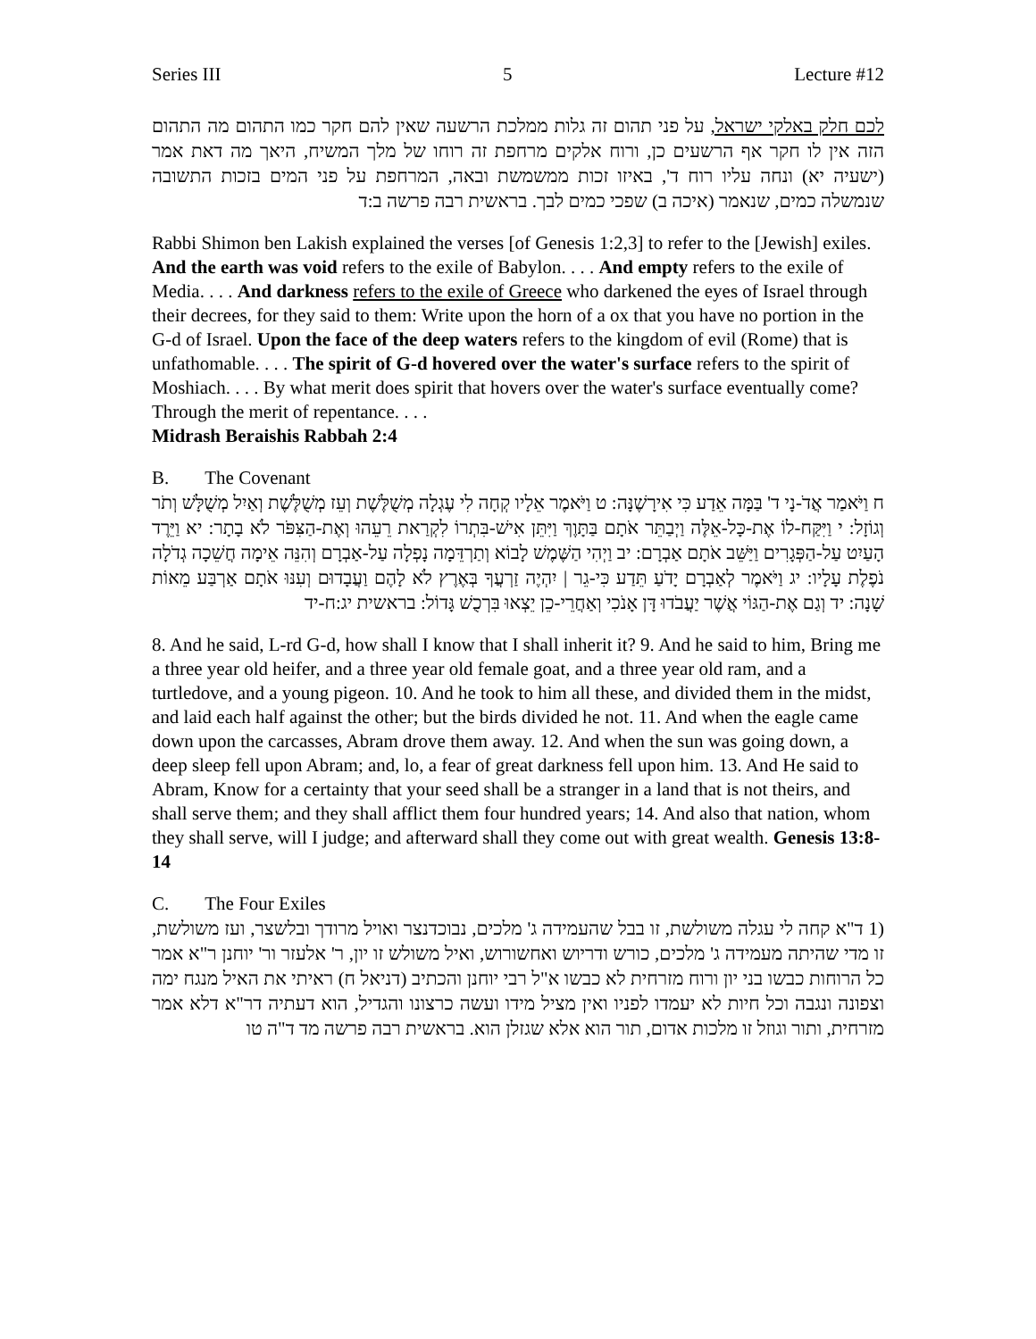Series III 5 Lecture #12
לכם חלק באלקי ישראל, על פני תהום זה גלות ממלכת הרשעה שאין להם חקר כמו התהום מה התהום הזה אין לו חקר אף הרשעים כן, ורוח אלקים מרחפת זה רוחו של מלך המשיח, היאך מה דאת אמר (ישעיה יא) ונחה עליו רוח ד', באיזו זכות ממשמשת ובאה, המרחפת על פני המים בזכות התשובה שנמשלה כמים, שנאמר (איכה ב) שפכי כמים לבך. בראשית רבה פרשה ב:ד
Rabbi Shimon ben Lakish explained the verses [of Genesis 1:2,3] to refer to the [Jewish] exiles. And the earth was void refers to the exile of Babylon. . . . And empty refers to the exile of Media. . . . And darkness refers to the exile of Greece who darkened the eyes of Israel through their decrees, for they said to them: Write upon the horn of a ox that you have no portion in the G-d of Israel. Upon the face of the deep waters refers to the kingdom of evil (Rome) that is unfathomable. . . . The spirit of G-d hovered over the water's surface refers to the spirit of Moshiach. . . . By what merit does spirit that hovers over the water's surface eventually come? Through the merit of repentance. . . .
Midrash Beraishis Rabbah 2:4
B. The Covenant
ח וַיֹּאמַר אֲדֹ-נָי ד' בַּמָּה אֵדַע כִּי אִירָשֶׁנָּה: ט וַיֹּאמֶר אֵלָיו קְחָה לִי עֶגְלָה מְשֻׁלֶּשֶׁת וְעֵז מְשֻׁלֶּשֶׁת וְאַיִל מְשֻׁלָּשׁ וְתֹר וְגוֹזָל: י וַיִּקַּח-לוֹ אֶת-כָּל-אֵלֶּה וַיְבַתֵּר אֹתָם בַּתָּוֶךְ וַיִּתֵּן אִישׁ-בִּתְרוֹ לִקְרַאת רֵעֵהוּ וְאֶת-הַצִּפֹּר לֹא בָתָר: יא וַיֵּרֶד הָעַיִט עַל-הַפְּגָרִים וַיַּשֵּׁב אֹתָם אַבְרָם: יב וַיְהִי הַשֶּׁמֶשׁ לָבוֹא וְתַרְדֵּמָה נָפְלָה עַל-אַבְרָם וְהִנֵּה אֵימָה חֲשֵׁכָה גְדֹלָה נֹפֶלֶת עָלָיו: יג וַיֹּאמֶר לְאַבְרָם יָדֹעַ תֵּדַע כִּי-גֵר | יִהְיֶה זַרְעֲךָ בְּאֶרֶץ לֹא לָהֶם וַעֲבָדוּם וְעִנּוּ אֹתָם אַרְבַּע מֵאוֹת שָׁנָה: יד וְגַם אֶת-הַגּוֹי אֲשֶׁר יַעֲבֹדוּ דָּן אָנֹכִי וְאַחֲרֵי-כֵן יֵצְאוּ בִּרְכֻשׁ גָּדוֹל: בראשית יג:ח-יד
8. And he said, L-rd G-d, how shall I know that I shall inherit it? 9. And he said to him, Bring me a three year old heifer, and a three year old female goat, and a three year old ram, and a turtledove, and a young pigeon. 10. And he took to him all these, and divided them in the midst, and laid each half against the other; but the birds divided he not. 11. And when the eagle came down upon the carcasses, Abram drove them away. 12. And when the sun was going down, a deep sleep fell upon Abram; and, lo, a fear of great darkness fell upon him. 13. And He said to Abram, Know for a certainty that your seed shall be a stranger in a land that is not theirs, and shall serve them; and they shall afflict them four hundred years; 14. And also that nation, whom they shall serve, will I judge; and afterward shall they come out with great wealth. Genesis 13:8-14
C. The Four Exiles
(1 ד"א קחה לי עגלה משולשת, זו בבל שהעמידה ג' מלכים, נבוכדנצר ואויל מרודך ובלשצר, ועז משולשת, זו מדי שהיתה מעמידה ג' מלכים, כורש ודריוש ואחשורוש, ואיל משולש זו יון, ר' אלעזר ור' יוחנן ר"א אמר כל הרוחות כבשו בני יון ורוח מזרחית לא כבשו א"ל רבי יוחנן והכתיב (דניאל ח) ראיתי את האיל מנגח ימה וצפונה ונגבה וכל חיות לא יעמדו לפניו ואין מציל מידו ועשה כרצונו והגדיל, הוא דעתיה דר"א דלא אמר מזרחית, ותור וגוזל זו מלכות אדום, תור הוא אלא שגזלן הוא. בראשית רבה פרשה מד ד"ה טו